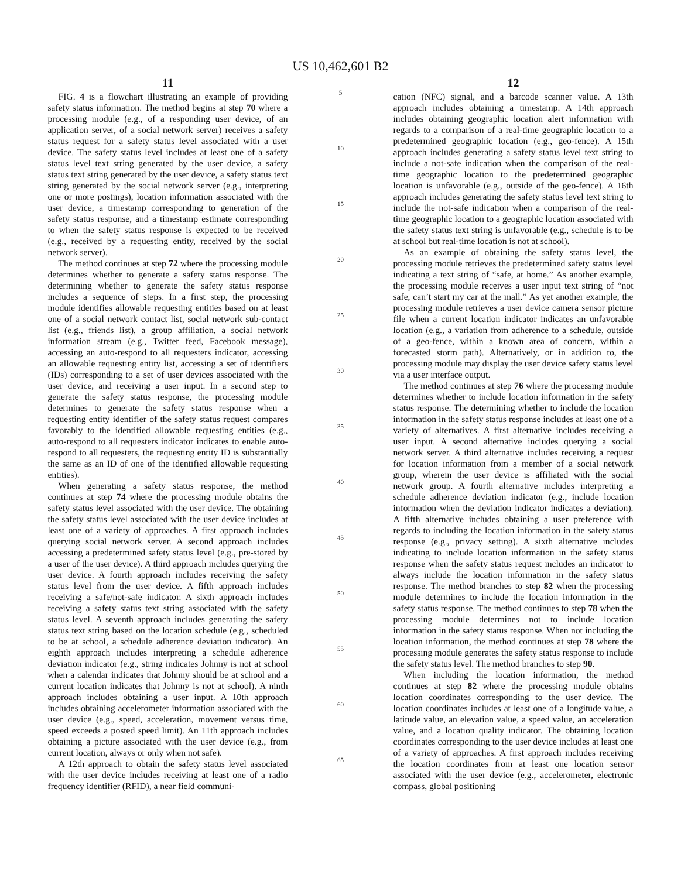US 10,462,601 B2
11
FIG. 4 is a flowchart illustrating an example of providing safety status information. The method begins at step 70 where a processing module (e.g., of a responding user device, of an application server, of a social network server) receives a safety status request for a safety status level associated with a user device. The safety status level includes at least one of a safety status level text string generated by the user device, a safety status text string generated by the user device, a safety status text string generated by the social network server (e.g., interpreting one or more postings), location information associated with the user device, a timestamp corresponding to generation of the safety status response, and a timestamp estimate corresponding to when the safety status response is expected to be received (e.g., received by a requesting entity, received by the social network server).
The method continues at step 72 where the processing module determines whether to generate a safety status response. The determining whether to generate the safety status response includes a sequence of steps. In a first step, the processing module identifies allowable requesting entities based on at least one of a social network contact list, social network sub-contact list (e.g., friends list), a group affiliation, a social network information stream (e.g., Twitter feed, Facebook message), accessing an auto-respond to all requesters indicator, accessing an allowable requesting entity list, accessing a set of identifiers (IDs) corresponding to a set of user devices associated with the user device, and receiving a user input. In a second step to generate the safety status response, the processing module determines to generate the safety status response when a requesting entity identifier of the safety status request compares favorably to the identified allowable requesting entities (e.g., auto-respond to all requesters indicator indicates to enable auto-respond to all requesters, the requesting entity ID is substantially the same as an ID of one of the identified allowable requesting entities).
When generating a safety status response, the method continues at step 74 where the processing module obtains the safety status level associated with the user device. The obtaining the safety status level associated with the user device includes at least one of a variety of approaches. A first approach includes querying social network server. A second approach includes accessing a predetermined safety status level (e.g., pre-stored by a user of the user device). A third approach includes querying the user device. A fourth approach includes receiving the safety status level from the user device. A fifth approach includes receiving a safe/not-safe indicator. A sixth approach includes receiving a safety status text string associated with the safety status level. A seventh approach includes generating the safety status text string based on the location schedule (e.g., scheduled to be at school, a schedule adherence deviation indicator). An eighth approach includes interpreting a schedule adherence deviation indicator (e.g., string indicates Johnny is not at school when a calendar indicates that Johnny should be at school and a current location indicates that Johnny is not at school). A ninth approach includes obtaining a user input. A 10th approach includes obtaining accelerometer information associated with the user device (e.g., speed, acceleration, movement versus time, speed exceeds a posted speed limit). An 11th approach includes obtaining a picture associated with the user device (e.g., from current location, always or only when not safe).
A 12th approach to obtain the safety status level associated with the user device includes receiving at least one of a radio frequency identifier (RFID), a near field communi-
5
10
15
20
25
30
35
40
45
50
55
60
65
12
cation (NFC) signal, and a barcode scanner value. A 13th approach includes obtaining a timestamp. A 14th approach includes obtaining geographic location alert information with regards to a comparison of a real-time geographic location to a predetermined geographic location (e.g., geo-fence). A 15th approach includes generating a safety status level text string to include a not-safe indication when the comparison of the real-time geographic location to the predetermined geographic location is unfavorable (e.g., outside of the geo-fence). A 16th approach includes generating the safety status level text string to include the not-safe indication when a comparison of the real-time geographic location to a geographic location associated with the safety status text string is unfavorable (e.g., schedule is to be at school but real-time location is not at school).
As an example of obtaining the safety status level, the processing module retrieves the predetermined safety status level indicating a text string of “safe, at home.” As another example, the processing module receives a user input text string of “not safe, can’t start my car at the mall.” As yet another example, the processing module retrieves a user device camera sensor picture file when a current location indicator indicates an unfavorable location (e.g., a variation from adherence to a schedule, outside of a geo-fence, within a known area of concern, within a forecasted storm path). Alternatively, or in addition to, the processing module may display the user device safety status level via a user interface output.
The method continues at step 76 where the processing module determines whether to include location information in the safety status response. The determining whether to include the location information in the safety status response includes at least one of a variety of alternatives. A first alternative includes receiving a user input. A second alternative includes querying a social network server. A third alternative includes receiving a request for location information from a member of a social network group, wherein the user device is affiliated with the social network group. A fourth alternative includes interpreting a schedule adherence deviation indicator (e.g., include location information when the deviation indicator indicates a deviation). A fifth alternative includes obtaining a user preference with regards to including the location information in the safety status response (e.g., privacy setting). A sixth alternative includes indicating to include location information in the safety status response when the safety status request includes an indicator to always include the location information in the safety status response. The method branches to step 82 when the processing module determines to include the location information in the safety status response. The method continues to step 78 when the processing module determines not to include location information in the safety status response. When not including the location information, the method continues at step 78 where the processing module generates the safety status response to include the safety status level. The method branches to step 90.
When including the location information, the method continues at step 82 where the processing module obtains location coordinates corresponding to the user device. The location coordinates includes at least one of a longitude value, a latitude value, an elevation value, a speed value, an acceleration value, and a location quality indicator. The obtaining location coordinates corresponding to the user device includes at least one of a variety of approaches. A first approach includes receiving the location coordinates from at least one location sensor associated with the user device (e.g., accelerometer, electronic compass, global positioning